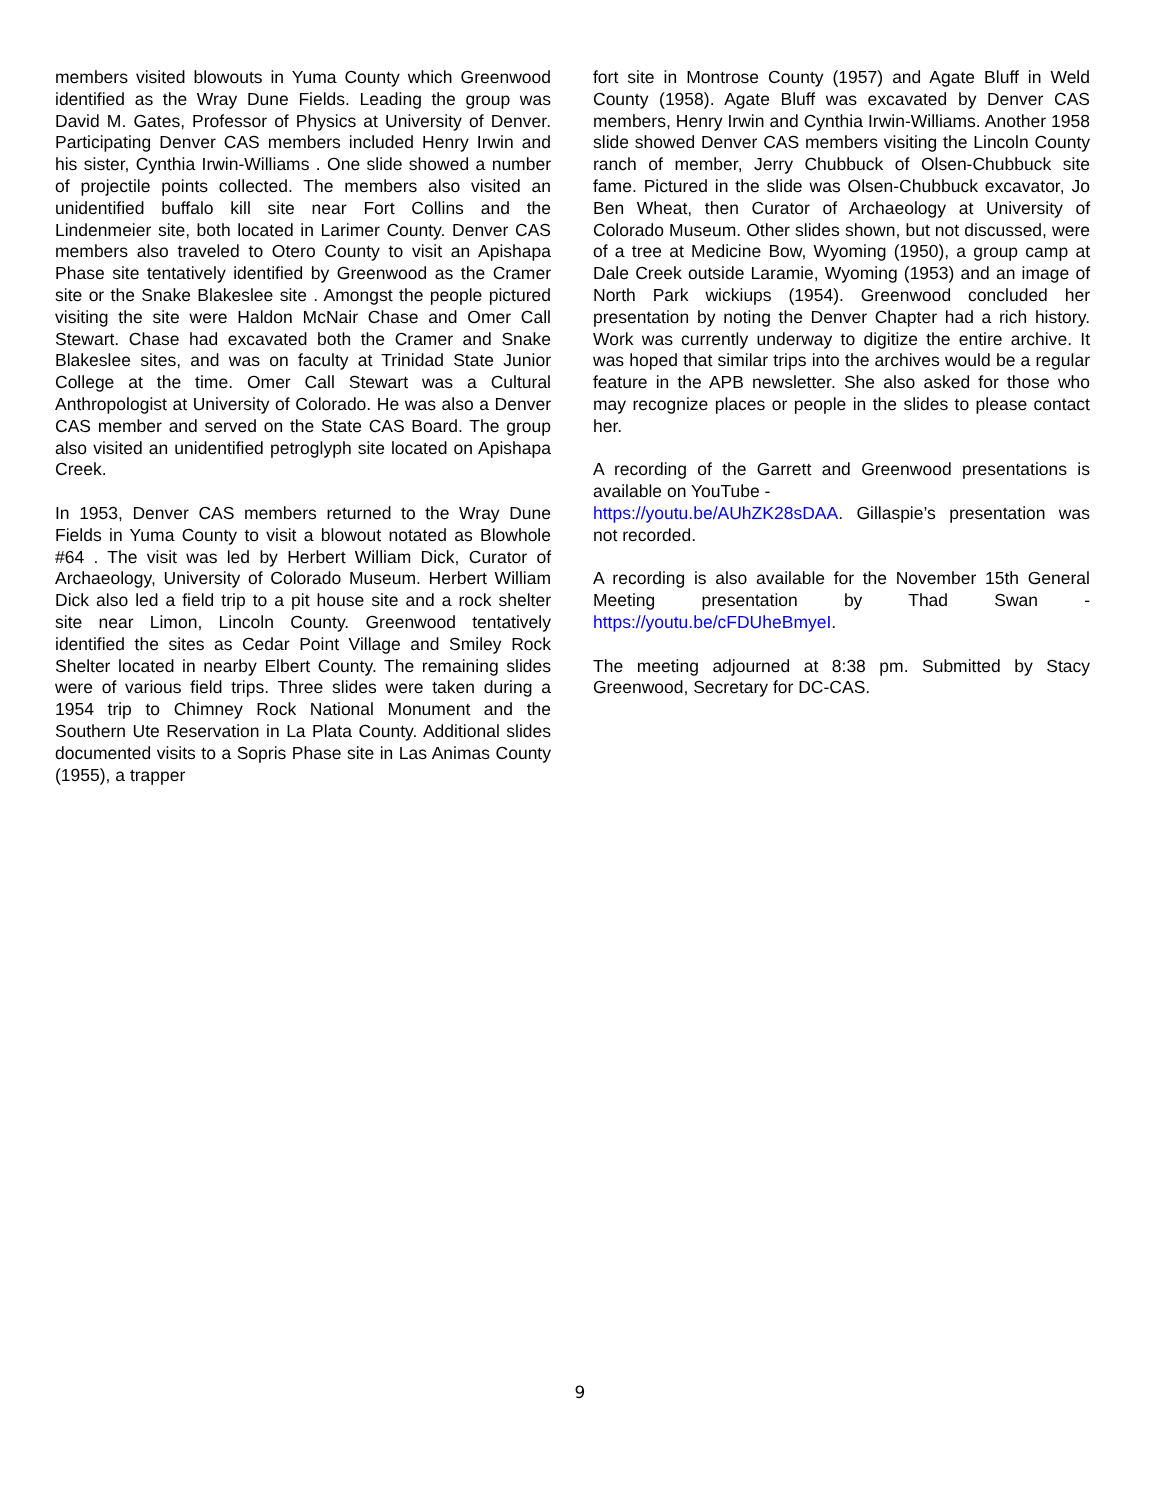members visited blowouts in Yuma County which Greenwood identified as the Wray Dune Fields. Leading the group was David M. Gates, Professor of Physics at University of Denver. Participating Denver CAS members included Henry Irwin and his sister, Cynthia Irwin-Williams . One slide showed a number of projectile points collected. The members also visited an unidentified buffalo kill site near Fort Collins and the Lindenmeier site, both located in Larimer County. Denver CAS members also traveled to Otero County to visit an Apishapa Phase site tentatively identified by Greenwood as the Cramer site or the Snake Blakeslee site . Amongst the people pictured visiting the site were Haldon McNair Chase and Omer Call Stewart. Chase had excavated both the Cramer and Snake Blakeslee sites, and was on faculty at Trinidad State Junior College at the time. Omer Call Stewart was a Cultural Anthropologist at University of Colorado. He was also a Denver CAS member and served on the State CAS Board. The group also visited an unidentified petroglyph site located on Apishapa Creek.
In 1953, Denver CAS members returned to the Wray Dune Fields in Yuma County to visit a blowout notated as Blowhole #64 . The visit was led by Herbert William Dick, Curator of Archaeology, University of Colorado Museum. Herbert William Dick also led a field trip to a pit house site and a rock shelter site near Limon, Lincoln County. Greenwood tentatively identified the sites as Cedar Point Village and Smiley Rock Shelter located in nearby Elbert County. The remaining slides were of various field trips. Three slides were taken during a 1954 trip to Chimney Rock National Monument and the Southern Ute Reservation in La Plata County. Additional slides documented visits to a Sopris Phase site in Las Animas County (1955), a trapper
fort site in Montrose County (1957) and Agate Bluff in Weld County (1958). Agate Bluff was excavated by Denver CAS members, Henry Irwin and Cynthia Irwin-Williams. Another 1958 slide showed Denver CAS members visiting the Lincoln County ranch of member, Jerry Chubbuck of Olsen-Chubbuck site fame. Pictured in the slide was Olsen-Chubbuck excavator, Jo Ben Wheat, then Curator of Archaeology at University of Colorado Museum. Other slides shown, but not discussed, were of a tree at Medicine Bow, Wyoming (1950), a group camp at Dale Creek outside Laramie, Wyoming (1953) and an image of North Park wickiups (1954). Greenwood concluded her presentation by noting the Denver Chapter had a rich history. Work was currently underway to digitize the entire archive. It was hoped that similar trips into the archives would be a regular feature in the APB newsletter. She also asked for those who may recognize places or people in the slides to please contact her.
A recording of the Garrett and Greenwood presentations is available on YouTube -
https://youtu.be/AUhZK28sDAA. Gillaspie’s presentation was not recorded.
A recording is also available for the November 15th General Meeting presentation by Thad Swan - https://youtu.be/cFDUheBmyeI.
The meeting adjourned at 8:38 pm. Submitted by Stacy Greenwood, Secretary for DC-CAS.
9